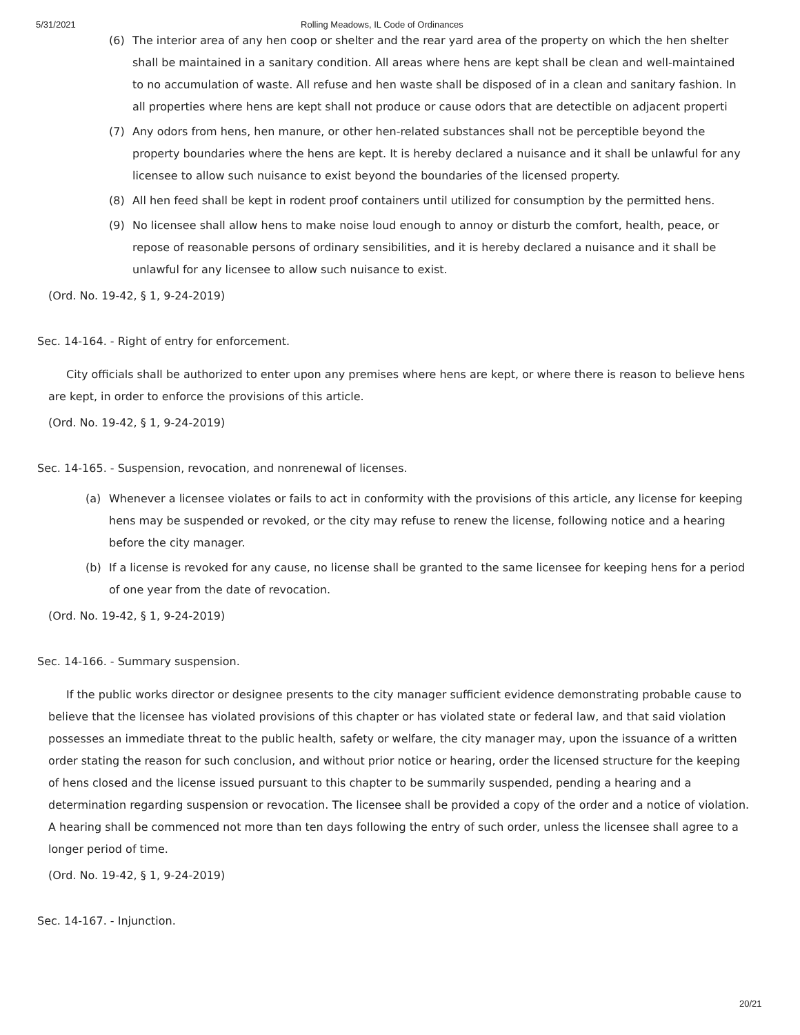5/31/2021 Rolling Meadows, IL Code of Ordinances
(6) The interior area of any hen coop or shelter and the rear yard area of the property on which the hen shelter
shall be maintained in a sanitary condition. All areas where hens are kept shall be clean and well-maintained
to no accumulation of waste. All refuse and hen waste shall be disposed of in a clean and sanitary fashion. In
all properties where hens are kept shall not produce or cause odors that are detectible on adjacent properti
(7) Any odors from hens, hen manure, or other hen-related substances shall not be perceptible beyond the property boundaries where the hens are kept. It is hereby declared a nuisance and it shall be unlawful for any licensee to allow such nuisance to exist beyond the boundaries of the licensed property.
(8) All hen feed shall be kept in rodent proof containers until utilized for consumption by the permitted hens.
(9) No licensee shall allow hens to make noise loud enough to annoy or disturb the comfort, health, peace, or repose of reasonable persons of ordinary sensibilities, and it is hereby declared a nuisance and it shall be unlawful for any licensee to allow such nuisance to exist.
(Ord. No. 19-42, § 1, 9-24-2019)
Sec. 14-164. - Right of entry for enforcement.
City officials shall be authorized to enter upon any premises where hens are kept, or where there is reason to believe hens are kept, in order to enforce the provisions of this article.
(Ord. No. 19-42, § 1, 9-24-2019)
Sec. 14-165. - Suspension, revocation, and nonrenewal of licenses.
(a) Whenever a licensee violates or fails to act in conformity with the provisions of this article, any license for keeping hens may be suspended or revoked, or the city may refuse to renew the license, following notice and a hearing before the city manager.
(b) If a license is revoked for any cause, no license shall be granted to the same licensee for keeping hens for a period of one year from the date of revocation.
(Ord. No. 19-42, § 1, 9-24-2019)
Sec. 14-166. - Summary suspension.
If the public works director or designee presents to the city manager sufficient evidence demonstrating probable cause to believe that the licensee has violated provisions of this chapter or has violated state or federal law, and that said violation possesses an immediate threat to the public health, safety or welfare, the city manager may, upon the issuance of a written order stating the reason for such conclusion, and without prior notice or hearing, order the licensed structure for the keeping of hens closed and the license issued pursuant to this chapter to be summarily suspended, pending a hearing and a determination regarding suspension or revocation. The licensee shall be provided a copy of the order and a notice of violation. A hearing shall be commenced not more than ten days following the entry of such order, unless the licensee shall agree to a longer period of time.
(Ord. No. 19-42, § 1, 9-24-2019)
Sec. 14-167. - Injunction.
20/21